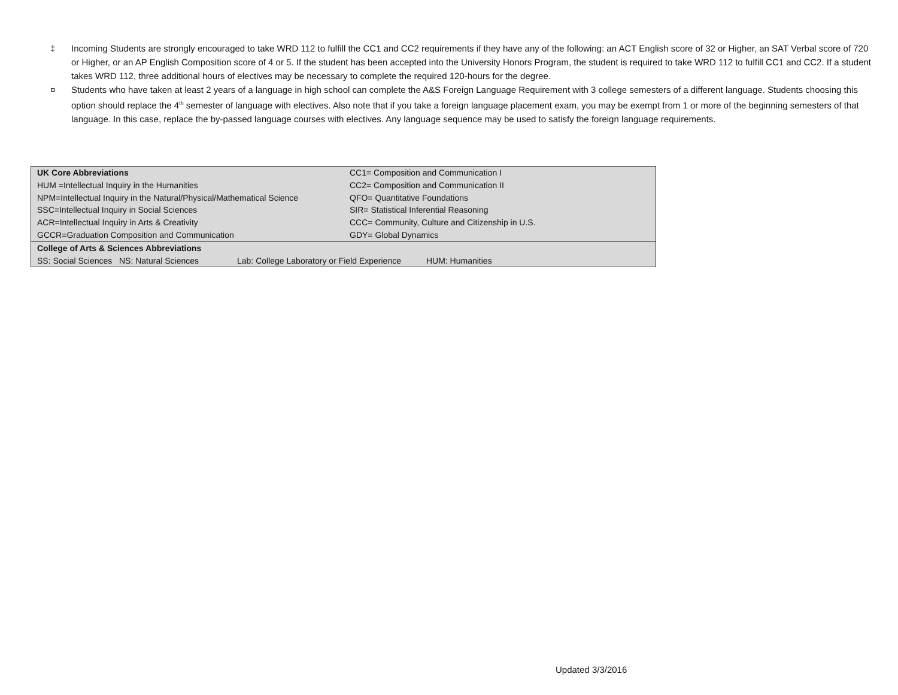‡ Incoming Students are strongly encouraged to take WRD 112 to fulfill the CC1 and CC2 requirements if they have any of the following: an ACT English score of 32 or Higher, an SAT Verbal score of 720 or Higher, or an AP English Composition score of 4 or 5. If the student has been accepted into the University Honors Program, the student is required to take WRD 112 to fulfill CC1 and CC2. If a student takes WRD 112, three additional hours of electives may be necessary to complete the required 120-hours for the degree.
¤ Students who have taken at least 2 years of a language in high school can complete the A&S Foreign Language Requirement with 3 college semesters of a different language. Students choosing this option should replace the 4<sup>th</sup> semester of language with electives. Also note that if you take a foreign language placement exam, you may be exempt from 1 or more of the beginning semesters of that language. In this case, replace the by-passed language courses with electives. Any language sequence may be used to satisfy the foreign language requirements.
| UK Core Abbreviations | CC1= Composition and Communication I |
| HUM =Intellectual Inquiry in the Humanities | CC2= Composition and Communication II |
| NPM=Intellectual Inquiry in the Natural/Physical/Mathematical Science | QFO= Quantitative Foundations |
| SSC=Intellectual Inquiry in Social Sciences | SIR= Statistical Inferential Reasoning |
| ACR=Intellectual Inquiry in Arts & Creativity | CCC= Community, Culture and Citizenship in U.S. |
| GCCR=Graduation Composition and Communication | GDY= Global Dynamics |
| College of Arts & Sciences Abbreviations | |
| SS: Social Sciences NS: Natural Sciences Lab: College Laboratory or Field Experience HUM: Humanities | |
Updated 3/3/2016